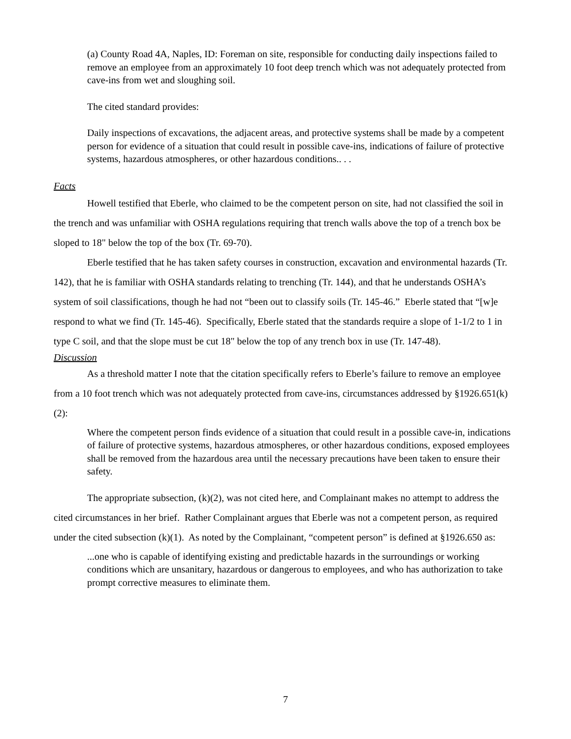(a) County Road 4A, Naples, ID: Foreman on site, responsible for conducting daily inspections failed to remove an employee from an approximately 10 foot deep trench which was not adequately protected from cave-ins from wet and sloughing soil.
The cited standard provides:
Daily inspections of excavations, the adjacent areas, and protective systems shall be made by a competent person for evidence of a situation that could result in possible cave-ins, indications of failure of protective systems, hazardous atmospheres, or other hazardous conditions.. . .
Facts
Howell testified that Eberle, who claimed to be the competent person on site, had not classified the soil in the trench and was unfamiliar with OSHA regulations requiring that trench walls above the top of a trench box be sloped to 18" below the top of the box (Tr. 69-70).
Eberle testified that he has taken safety courses in construction, excavation and environmental hazards (Tr. 142), that he is familiar with OSHA standards relating to trenching (Tr. 144), and that he understands OSHA’s system of soil classifications, though he had not “been out to classify soils (Tr. 145-46.” Eberle stated that “[w]e respond to what we find (Tr. 145-46). Specifically, Eberle stated that the standards require a slope of 1-1/2 to 1 in type C soil, and that the slope must be cut 18" below the top of any trench box in use (Tr. 147-48).
Discussion
As a threshold matter I note that the citation specifically refers to Eberle’s failure to remove an employee from a 10 foot trench which was not adequately protected from cave-ins, circumstances addressed by §1926.651(k)(2):
Where the competent person finds evidence of a situation that could result in a possible cave-in, indications of failure of protective systems, hazardous atmospheres, or other hazardous conditions, exposed employees shall be removed from the hazardous area until the necessary precautions have been taken to ensure their safety.
The appropriate subsection, (k)(2), was not cited here, and Complainant makes no attempt to address the cited circumstances in her brief. Rather Complainant argues that Eberle was not a competent person, as required under the cited subsection (k)(1). As noted by the Complainant, “competent person” is defined at §1926.650 as:
...one who is capable of identifying existing and predictable hazards in the surroundings or working conditions which are unsanitary, hazardous or dangerous to employees, and who has authorization to take prompt corrective measures to eliminate them.
7